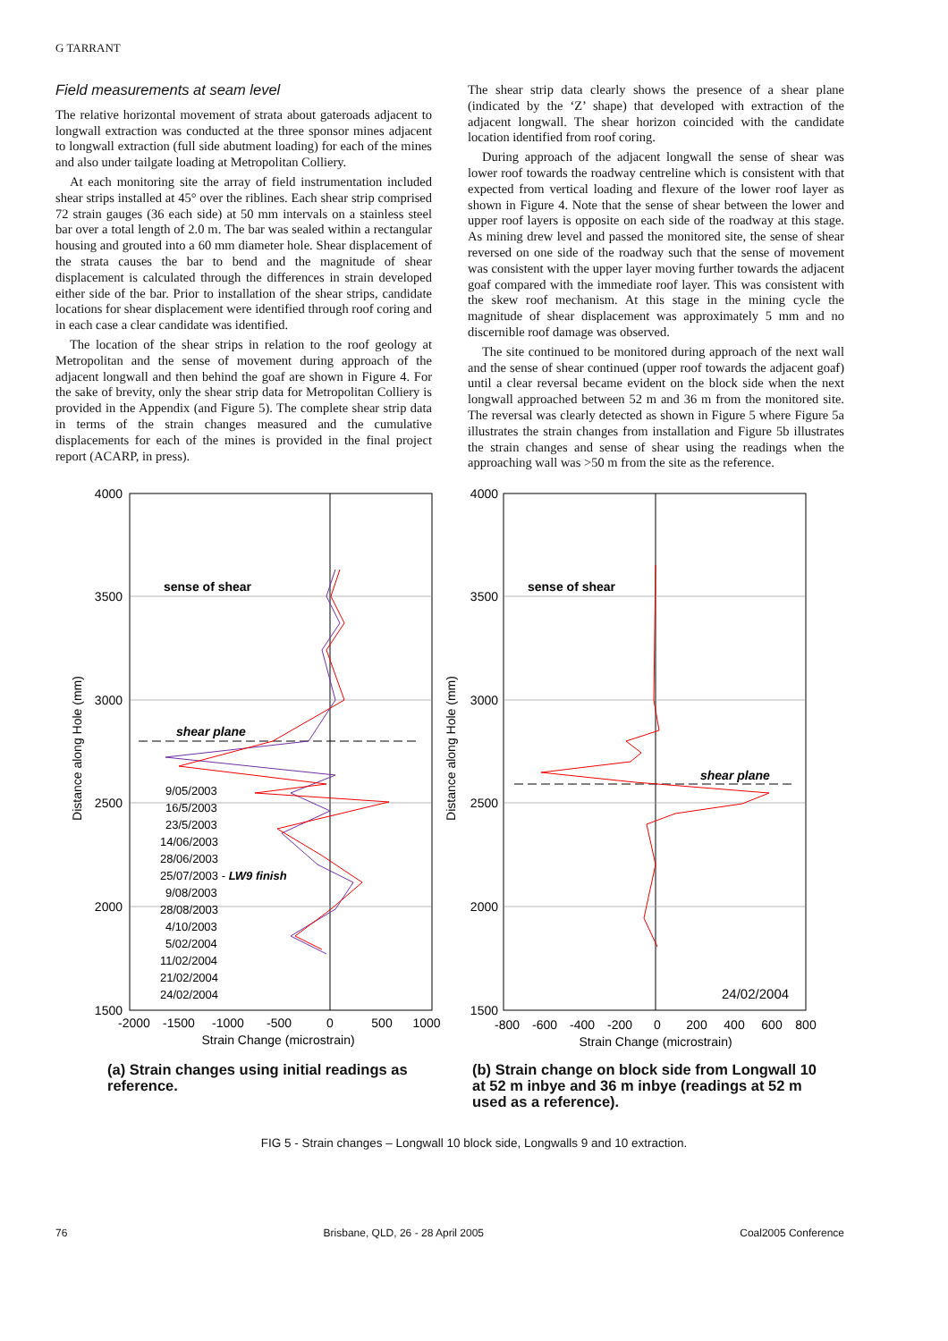G TARRANT
Field measurements at seam level
The relative horizontal movement of strata about gateroads adjacent to longwall extraction was conducted at the three sponsor mines adjacent to longwall extraction (full side abutment loading) for each of the mines and also under tailgate loading at Metropolitan Colliery.
At each monitoring site the array of field instrumentation included shear strips installed at 45° over the riblines. Each shear strip comprised 72 strain gauges (36 each side) at 50 mm intervals on a stainless steel bar over a total length of 2.0 m. The bar was sealed within a rectangular housing and grouted into a 60 mm diameter hole. Shear displacement of the strata causes the bar to bend and the magnitude of shear displacement is calculated through the differences in strain developed either side of the bar. Prior to installation of the shear strips, candidate locations for shear displacement were identified through roof coring and in each case a clear candidate was identified.
The location of the shear strips in relation to the roof geology at Metropolitan and the sense of movement during approach of the adjacent longwall and then behind the goaf are shown in Figure 4. For the sake of brevity, only the shear strip data for Metropolitan Colliery is provided in the Appendix (and Figure 5). The complete shear strip data in terms of the strain changes measured and the cumulative displacements for each of the mines is provided in the final project report (ACARP, in press).
The shear strip data clearly shows the presence of a shear plane (indicated by the ‘Z’ shape) that developed with extraction of the adjacent longwall. The shear horizon coincided with the candidate location identified from roof coring.
During approach of the adjacent longwall the sense of shear was lower roof towards the roadway centreline which is consistent with that expected from vertical loading and flexure of the lower roof layer as shown in Figure 4. Note that the sense of shear between the lower and upper roof layers is opposite on each side of the roadway at this stage. As mining drew level and passed the monitored site, the sense of shear reversed on one side of the roadway such that the sense of movement was consistent with the upper layer moving further towards the adjacent goaf compared with the immediate roof layer. This was consistent with the skew roof mechanism. At this stage in the mining cycle the magnitude of shear displacement was approximately 5 mm and no discernible roof damage was observed.
The site continued to be monitored during approach of the next wall and the sense of shear continued (upper roof towards the adjacent goaf) until a clear reversal became evident on the block side when the next longwall approached between 52 m and 36 m from the monitored site. The reversal was clearly detected as shown in Figure 5 where Figure 5a illustrates the strain changes from installation and Figure 5b illustrates the strain changes and sense of shear using the readings when the approaching wall was >50 m from the site as the reference.
4000
3500
3000
2500
2000
1500
-2000
-1500
-1000
-500
0
500
1000
Strain Change (microstrain)
Distance along Hole (mm)
sense of shear
shear plane
9/05/2003
16/5/2003
23/5/2003
14/06/2003
28/06/2003
25/07/2003 - LW9 finish
9/08/2003
28/08/2003
4/10/2003
5/02/2004
11/02/2004
21/02/2004
24/02/2004
4000
3500
3000
2500
2000
1500
-800
-600
-400
-200
0
200
400
600
800
Strain Change (microstrain)
Distance along Hole (mm)
sense of shear
shear plane
24/02/2004
(a) Strain changes using initial readings as reference.
(b) Strain change on block side from Longwall 10 at 52 m inbye and 36 m inbye (readings at 52 m used as a reference).
FIG 5 - Strain changes – Longwall 10 block side, Longwalls 9 and 10 extraction.
76 Brisbane, QLD, 26 - 28 April 2005 Coal2005 Conference